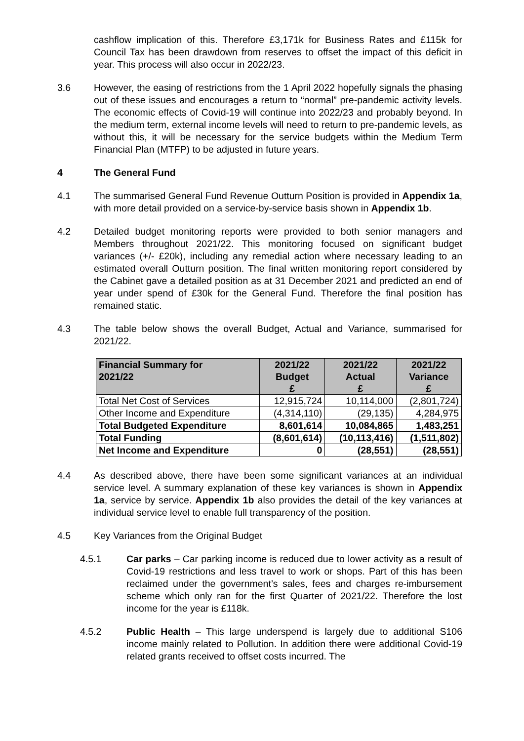cashflow implication of this. Therefore £3,171k for Business Rates and £115k for Council Tax has been drawdown from reserves to offset the impact of this deficit in year. This process will also occur in 2022/23.
3.6 However, the easing of restrictions from the 1 April 2022 hopefully signals the phasing out of these issues and encourages a return to “normal” pre-pandemic activity levels. The economic effects of Covid-19 will continue into 2022/23 and probably beyond. In the medium term, external income levels will need to return to pre-pandemic levels, as without this, it will be necessary for the service budgets within the Medium Term Financial Plan (MTFP) to be adjusted in future years.
4 The General Fund
4.1 The summarised General Fund Revenue Outturn Position is provided in Appendix 1a, with more detail provided on a service-by-service basis shown in Appendix 1b.
4.2 Detailed budget monitoring reports were provided to both senior managers and Members throughout 2021/22. This monitoring focused on significant budget variances (+/- £20k), including any remedial action where necessary leading to an estimated overall Outturn position. The final written monitoring report considered by the Cabinet gave a detailed position as at 31 December 2021 and predicted an end of year under spend of £30k for the General Fund. Therefore the final position has remained static.
4.3 The table below shows the overall Budget, Actual and Variance, summarised for 2021/22.
| Financial Summary for 2021/22 | 2021/22 Budget £ | 2021/22 Actual £ | 2021/22 Variance £ |
| --- | --- | --- | --- |
| Total Net Cost of Services | 12,915,724 | 10,114,000 | (2,801,724) |
| Other Income and Expenditure | (4,314,110) | (29,135) | 4,284,975 |
| Total Budgeted Expenditure | 8,601,614 | 10,084,865 | 1,483,251 |
| Total Funding | (8,601,614) | (10,113,416) | (1,511,802) |
| Net Income and Expenditure | 0 | (28,551) | (28,551) |
4.4 As described above, there have been some significant variances at an individual service level. A summary explanation of these key variances is shown in Appendix 1a, service by service. Appendix 1b also provides the detail of the key variances at individual service level to enable full transparency of the position.
4.5 Key Variances from the Original Budget
4.5.1 Car parks – Car parking income is reduced due to lower activity as a result of Covid-19 restrictions and less travel to work or shops. Part of this has been reclaimed under the government’s sales, fees and charges re-imbursement scheme which only ran for the first Quarter of 2021/22. Therefore the lost income for the year is £118k.
4.5.2 Public Health – This large underspend is largely due to additional S106 income mainly related to Pollution. In addition there were additional Covid-19 related grants received to offset costs incurred. The